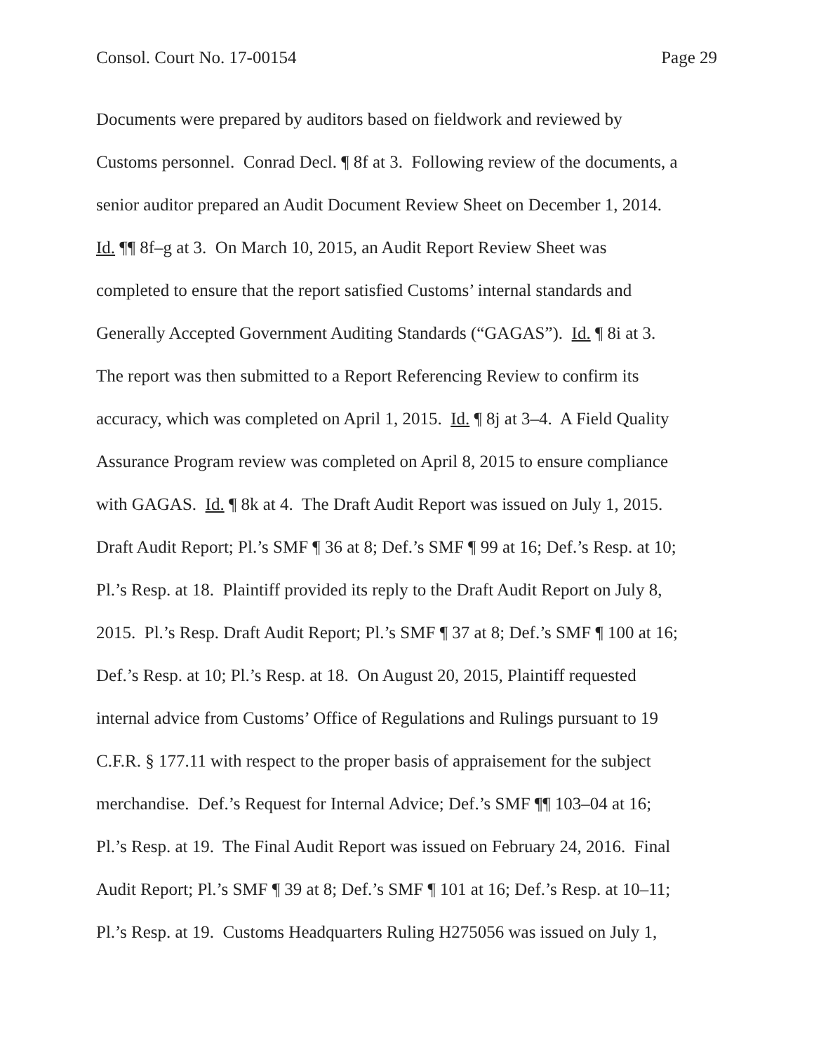Consol. Court No. 17-00154 Page 29
Documents were prepared by auditors based on fieldwork and reviewed by
Customs personnel. Conrad Decl. ¶ 8f at 3. Following review of the documents, a
senior auditor prepared an Audit Document Review Sheet on December 1, 2014.
Id. ¶¶ 8f–g at 3. On March 10, 2015, an Audit Report Review Sheet was
completed to ensure that the report satisfied Customs’ internal standards and
Generally Accepted Government Auditing Standards (“GAGAS”). Id. ¶ 8i at 3.
The report was then submitted to a Report Referencing Review to confirm its
accuracy, which was completed on April 1, 2015. Id. ¶ 8j at 3–4. A Field Quality
Assurance Program review was completed on April 8, 2015 to ensure compliance
with GAGAS. Id. ¶ 8k at 4. The Draft Audit Report was issued on July 1, 2015.
Draft Audit Report; Pl.’s SMF ¶ 36 at 8; Def.’s SMF ¶ 99 at 16; Def.’s Resp. at 10;
Pl.’s Resp. at 18. Plaintiff provided its reply to the Draft Audit Report on July 8,
2015. Pl.’s Resp. Draft Audit Report; Pl.’s SMF ¶ 37 at 8; Def.’s SMF ¶ 100 at 16;
Def.’s Resp. at 10; Pl.’s Resp. at 18. On August 20, 2015, Plaintiff requested
internal advice from Customs’ Office of Regulations and Rulings pursuant to 19
C.F.R. § 177.11 with respect to the proper basis of appraisement for the subject
merchandise. Def.’s Request for Internal Advice; Def.’s SMF ¶¶ 103–04 at 16;
Pl.’s Resp. at 19. The Final Audit Report was issued on February 24, 2016. Final
Audit Report; Pl.’s SMF ¶ 39 at 8; Def.’s SMF ¶ 101 at 16; Def.’s Resp. at 10–11;
Pl.’s Resp. at 19. Customs Headquarters Ruling H275056 was issued on July 1,